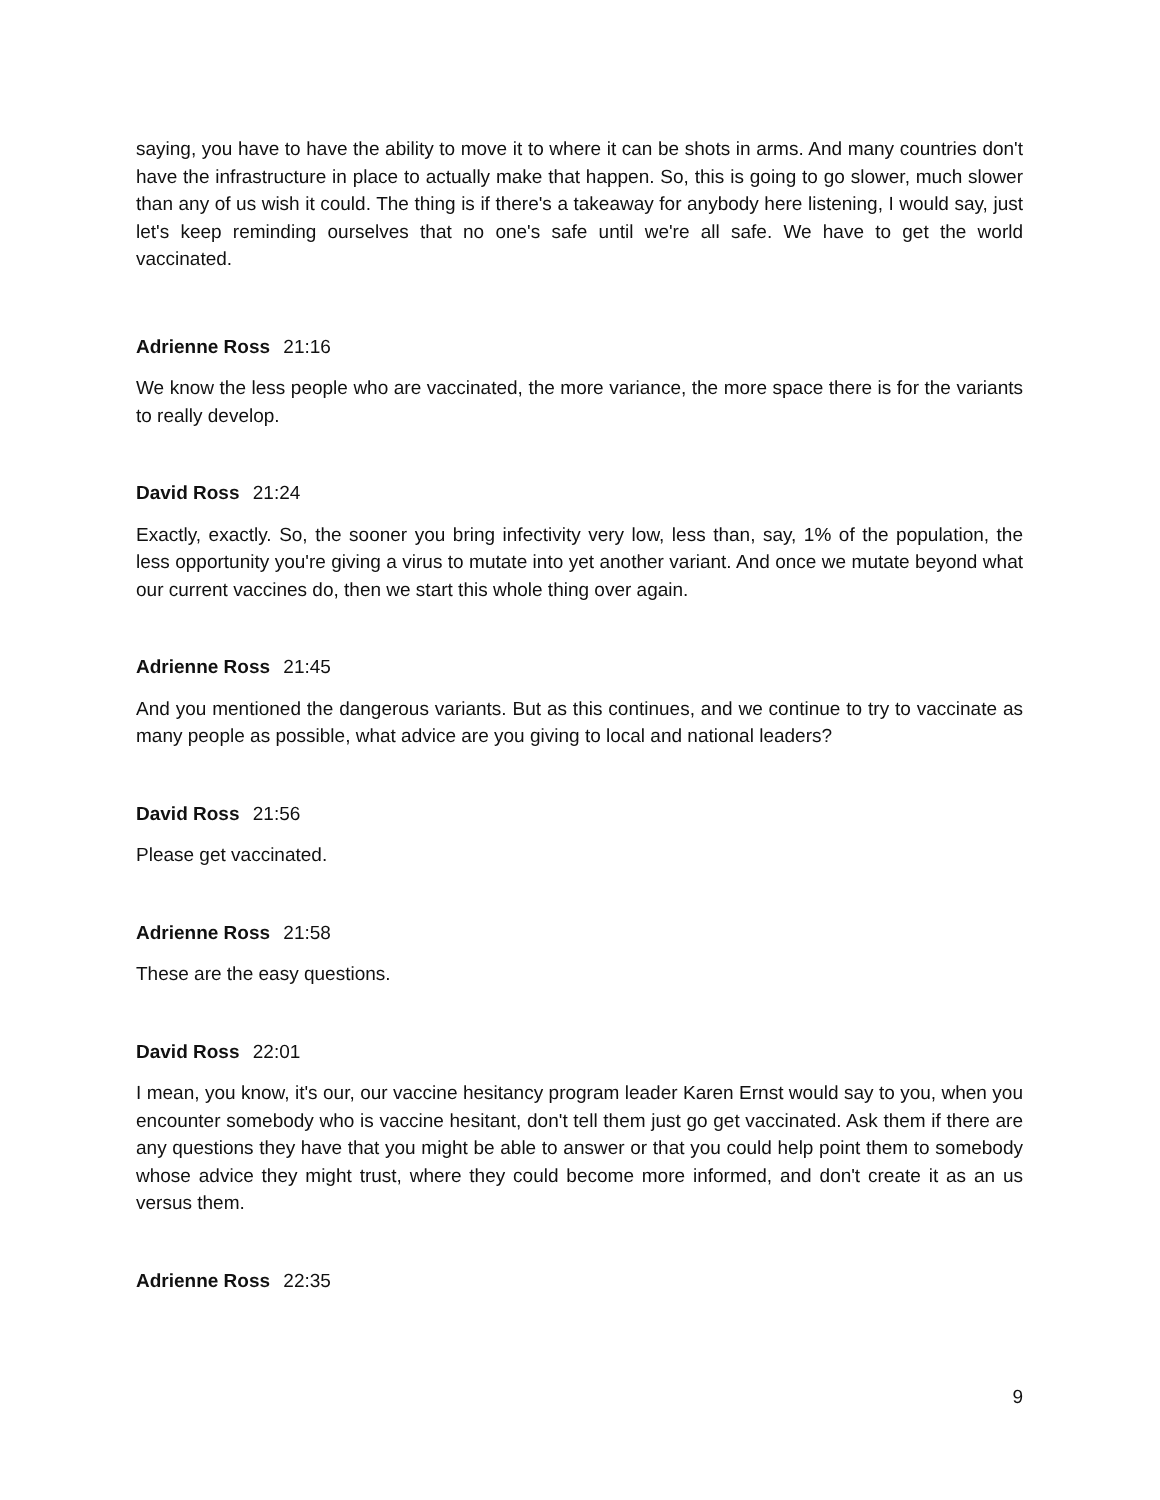saying, you have to have the ability to move it to where it can be shots in arms. And many countries don't have the infrastructure in place to actually make that happen. So, this is going to go slower, much slower than any of us wish it could. The thing is if there's a takeaway for anybody here listening, I would say, just let's keep reminding ourselves that no one's safe until we're all safe. We have to get the world vaccinated.
Adrienne Ross 21:16
We know the less people who are vaccinated, the more variance, the more space there is for the variants to really develop.
David Ross 21:24
Exactly, exactly. So, the sooner you bring infectivity very low, less than, say, 1% of the population, the less opportunity you're giving a virus to mutate into yet another variant. And once we mutate beyond what our current vaccines do, then we start this whole thing over again.
Adrienne Ross 21:45
And you mentioned the dangerous variants. But as this continues, and we continue to try to vaccinate as many people as possible, what advice are you giving to local and national leaders?
David Ross 21:56
Please get vaccinated.
Adrienne Ross 21:58
These are the easy questions.
David Ross 22:01
I mean, you know, it's our, our vaccine hesitancy program leader Karen Ernst would say to you, when you encounter somebody who is vaccine hesitant, don't tell them just go get vaccinated. Ask them if there are any questions they have that you might be able to answer or that you could help point them to somebody whose advice they might trust, where they could become more informed, and don't create it as an us versus them.
Adrienne Ross 22:35
9